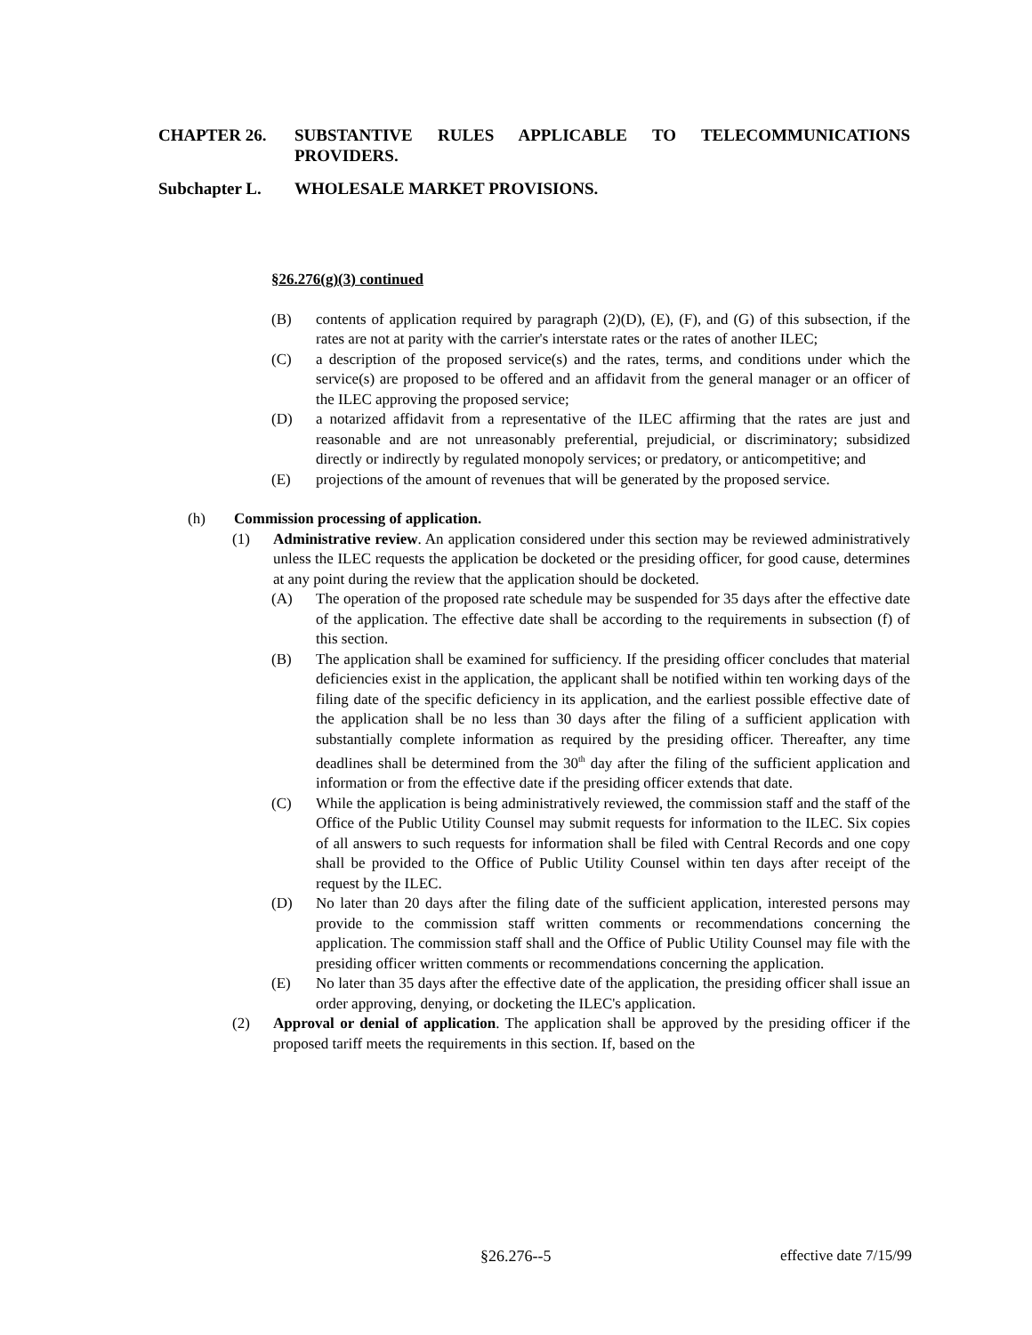CHAPTER 26. SUBSTANTIVE RULES APPLICABLE TO TELECOMMUNICATIONS PROVIDERS.
Subchapter L. WHOLESALE MARKET PROVISIONS.
§26.276(g)(3) continued
(B) contents of application required by paragraph (2)(D), (E), (F), and (G) of this subsection, if the rates are not at parity with the carrier's interstate rates or the rates of another ILEC;
(C) a description of the proposed service(s) and the rates, terms, and conditions under which the service(s) are proposed to be offered and an affidavit from the general manager or an officer of the ILEC approving the proposed service;
(D) a notarized affidavit from a representative of the ILEC affirming that the rates are just and reasonable and are not unreasonably preferential, prejudicial, or discriminatory; subsidized directly or indirectly by regulated monopoly services; or predatory, or anticompetitive; and
(E) projections of the amount of revenues that will be generated by the proposed service.
(h) Commission processing of application.
(1) Administrative review. An application considered under this section may be reviewed administratively unless the ILEC requests the application be docketed or the presiding officer, for good cause, determines at any point during the review that the application should be docketed.
(A) The operation of the proposed rate schedule may be suspended for 35 days after the effective date of the application. The effective date shall be according to the requirements in subsection (f) of this section.
(B) The application shall be examined for sufficiency. If the presiding officer concludes that material deficiencies exist in the application, the applicant shall be notified within ten working days of the filing date of the specific deficiency in its application, and the earliest possible effective date of the application shall be no less than 30 days after the filing of a sufficient application with substantially complete information as required by the presiding officer. Thereafter, any time deadlines shall be determined from the 30<sup>th</sup> day after the filing of the sufficient application and information or from the effective date if the presiding officer extends that date.
(C) While the application is being administratively reviewed, the commission staff and the staff of the Office of the Public Utility Counsel may submit requests for information to the ILEC. Six copies of all answers to such requests for information shall be filed with Central Records and one copy shall be provided to the Office of Public Utility Counsel within ten days after receipt of the request by the ILEC.
(D) No later than 20 days after the filing date of the sufficient application, interested persons may provide to the commission staff written comments or recommendations concerning the application. The commission staff shall and the Office of Public Utility Counsel may file with the presiding officer written comments or recommendations concerning the application.
(E) No later than 35 days after the effective date of the application, the presiding officer shall issue an order approving, denying, or docketing the ILEC's application.
(2) Approval or denial of application. The application shall be approved by the presiding officer if the proposed tariff meets the requirements in this section. If, based on the
§26.276--5 effective date 7/15/99